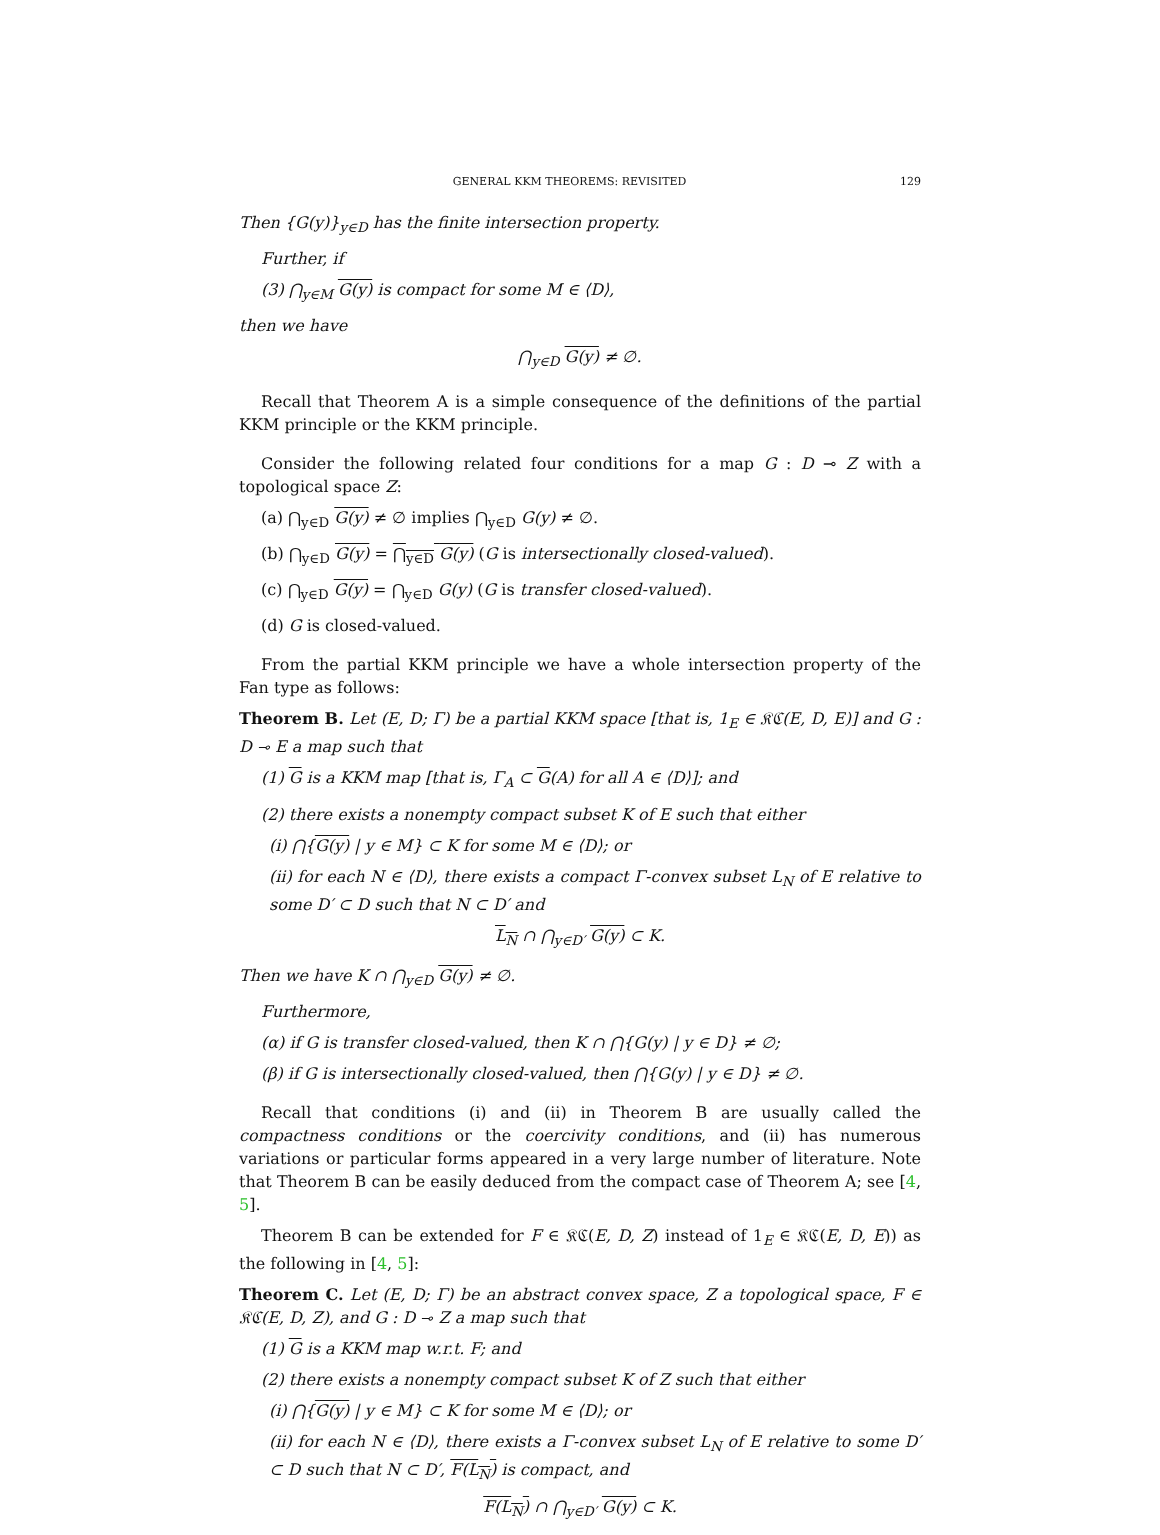GENERAL KKM THEOREMS: REVISITED 129
Then {G(y)}<sub>y∈D</sub> has the finite intersection property.
Further, if
(3) ⋂<sub>y∈M</sub> G(y) is compact for some M ∈ ⟨D⟩,
then we have
⋂<sub>y∈D</sub> G(y) ≠ ∅.
Recall that Theorem A is a simple consequence of the definitions of the partial KKM principle or the KKM principle.
Consider the following related four conditions for a map G : D ⊸ Z with a topological space Z:
(a) ⋂<sub>y∈D</sub> G(y) ≠ ∅ implies ⋂<sub>y∈D</sub> G(y) ≠ ∅.
(b) ⋂<sub>y∈D</sub> G(y) = ⋂<sub>y∈D</sub> G(y) (G is intersectionally closed-valued).
(c) ⋂<sub>y∈D</sub> G(y) = ⋂<sub>y∈D</sub> G(y) (G is transfer closed-valued).
(d) G is closed-valued.
From the partial KKM principle we have a whole intersection property of the Fan type as follows:
Theorem B. Let (E, D; Γ) be a partial KKM space [that is, 1<sub>E</sub> ∈ 𝔎ℭ(E, D, E)] and G : D ⊸ E a map such that
(1) G is a KKM map [that is, Γ<sub>A</sub> ⊂ G(A) for all A ∈ ⟨D⟩]; and
(2) there exists a nonempty compact subset K of E such that either
(i) ⋂{G(y) | y ∈ M} ⊂ K for some M ∈ ⟨D⟩; or
(ii) for each N ∈ ⟨D⟩, there exists a compact Γ-convex subset L<sub>N</sub> of E relative to some D′ ⊂ D such that N ⊂ D′ and
L<sub>N</sub> ∩ ⋂<sub>y∈D′</sub> G(y) ⊂ K.
Then we have K ∩ ⋂<sub>y∈D</sub> G(y) ≠ ∅.
Furthermore,
(α) if G is transfer closed-valued, then K ∩ ⋂{G(y) | y ∈ D} ≠ ∅;
(β) if G is intersectionally closed-valued, then ⋂{G(y) | y ∈ D} ≠ ∅.
Recall that conditions (i) and (ii) in Theorem B are usually called the compactness conditions or the coercivity conditions, and (ii) has numerous variations or particular forms appeared in a very large number of literature. Note that Theorem B can be easily deduced from the compact case of Theorem A; see [4, 5].
Theorem B can be extended for F ∈ 𝔎ℭ(E, D, Z) instead of 1<sub>E</sub> ∈ 𝔎ℭ(E, D, E)) as the following in [4, 5]:
Theorem C. Let (E, D; Γ) be an abstract convex space, Z a topological space, F ∈ 𝔎ℭ(E, D, Z), and G : D ⊸ Z a map such that
(1) G is a KKM map w.r.t. F; and
(2) there exists a nonempty compact subset K of Z such that either
(i) ⋂{G(y) | y ∈ M} ⊂ K for some M ∈ ⟨D⟩; or
(ii) for each N ∈ ⟨D⟩, there exists a Γ-convex subset L<sub>N</sub> of E relative to some D′ ⊂ D such that N ⊂ D′, F(L<sub>N</sub>) is compact, and
F(L<sub>N</sub>) ∩ ⋂<sub>y∈D′</sub> G(y) ⊂ K.